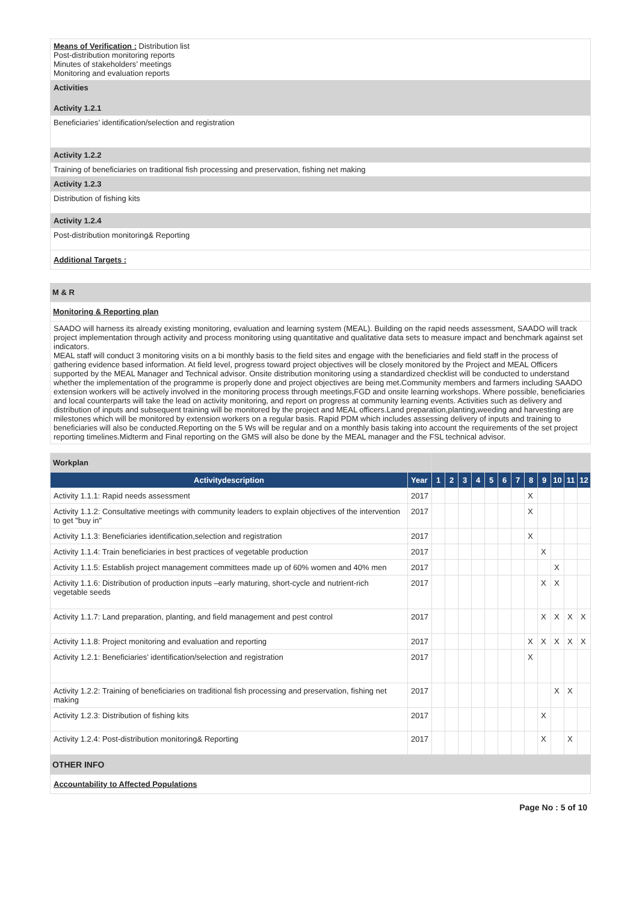Means of Verification : Distribution list
Post-distribution monitoring reports
Minutes of stakeholders’ meetings
Monitoring and evaluation reports
Activities
Activity 1.2.1
Beneficiaries’ identification/selection and registration
Activity 1.2.2
Training of beneficiaries on traditional fish processing and preservation, fishing net making
Activity 1.2.3
Distribution of fishing kits
Activity 1.2.4
Post-distribution monitoring& Reporting
Additional Targets :
M & R
Monitoring & Reporting plan
SAADO will harness its already existing monitoring, evaluation and learning system (MEAL). Building on the rapid needs assessment, SAADO will track project implementation through activity and process monitoring using quantitative and qualitative data sets to measure impact and benchmark against set indicators.
MEAL staff will conduct 3 monitoring visits on a bi monthly basis to the field sites and engage with the beneficiaries and field staff in the process of gathering evidence based information. At field level, progress toward project objectives will be closely monitored by the Project and MEAL Officers supported by the MEAL Manager and Technical advisor. Onsite distribution monitoring using a standardized checklist will be conducted to understand whether the implementation of the programme is properly done and project objectives are being met.Community members and farmers including SAADO extension workers will be actively involved in the monitoring process through meetings,FGD and onsite learning workshops. Where possible, beneficiaries and local counterparts will take the lead on activity monitoring, and report on progress at community learning events. Activities such as delivery and distribution of inputs and subsequent training will be monitored by the project and MEAL officers.Land preparation,planting,weeding and harvesting are milestones which will be monitored by extension workers on a regular basis. Rapid PDM which includes assessing delivery of inputs and training to beneficiaries will also be conducted.Reporting on the 5 Ws will be regular and on a monthly basis taking into account the requirements of the set project reporting timelines.Midterm and Final reporting on the GMS will also be done by the MEAL manager and the FSL technical advisor.
| Workplan | | | | | | | | | | | | | |
| Activitydescription | Year | 1 | 2 | 3 | 4 | 5 | 6 | 7 | 8 | 9 | 10 | 11 | 12 |
| Activity 1.1.1: Rapid needs assessment | 2017 | | | | | | | | X | | | | |
| Activity 1.1.2: Consultative meetings with community leaders to explain objectives of the intervention to get "buy in" | 2017 | | | | | | | | X | | | | |
| Activity 1.1.3: Beneficiaries identification,selection and registration | 2017 | | | | | | | | X | | | | |
| Activity 1.1.4: Train beneficiaries in best practices of vegetable production | 2017 | | | | | | | | | X | | | |
| Activity 1.1.5: Establish project management committees made up of 60% women and 40% men | 2017 | | | | | | | | | | X | | |
| Activity 1.1.6: Distribution of production inputs –early maturing, short-cycle and nutrient-rich vegetable seeds | 2017 | | | | | | | | | X | X | | |
| Activity 1.1.7: Land preparation, planting, and field management and pest control | 2017 | | | | | | | | | X | X | X | X |
| Activity 1.1.8: Project monitoring and evaluation and reporting | 2017 | | | | | | | | X | X | X | X | X |
| Activity 1.2.1: Beneficiaries’ identification/selection and registration | 2017 | | | | | | | | X | | | | |
| Activity 1.2.2: Training of beneficiaries on traditional fish processing and preservation, fishing net making | 2017 | | | | | | | | | | X | X | |
| Activity 1.2.3: Distribution of fishing kits | 2017 | | | | | | | | | X | | | |
| Activity 1.2.4: Post-distribution monitoring& Reporting | 2017 | | | | | | | | | X | | X | |
OTHER INFO
Accountability to Affected Populations
Page No : 5 of 10